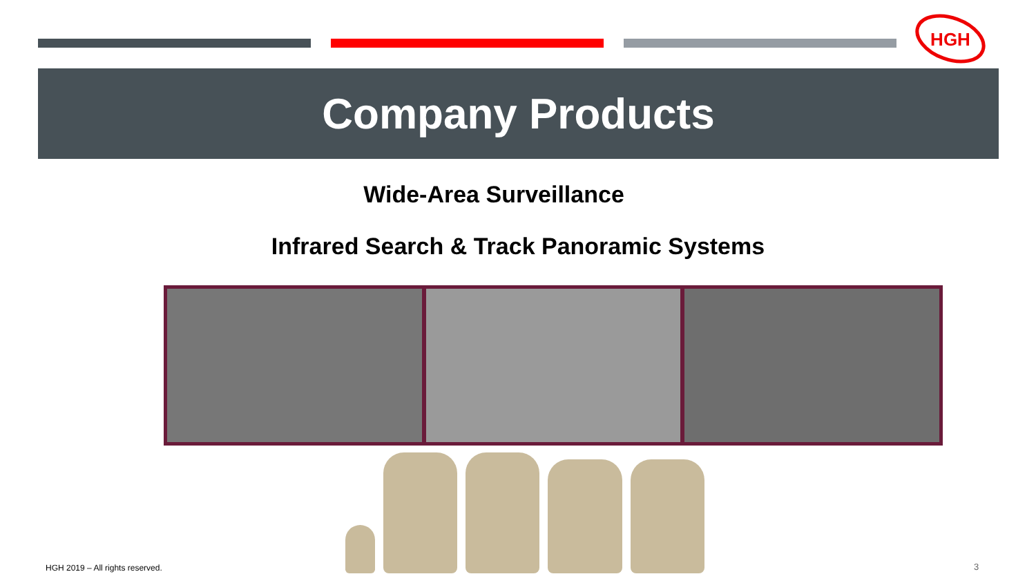HGH
Company Products
Wide-Area Surveillance
Infrared Search & Track Panoramic Systems
HGH 2019 – All rights reserved.
3